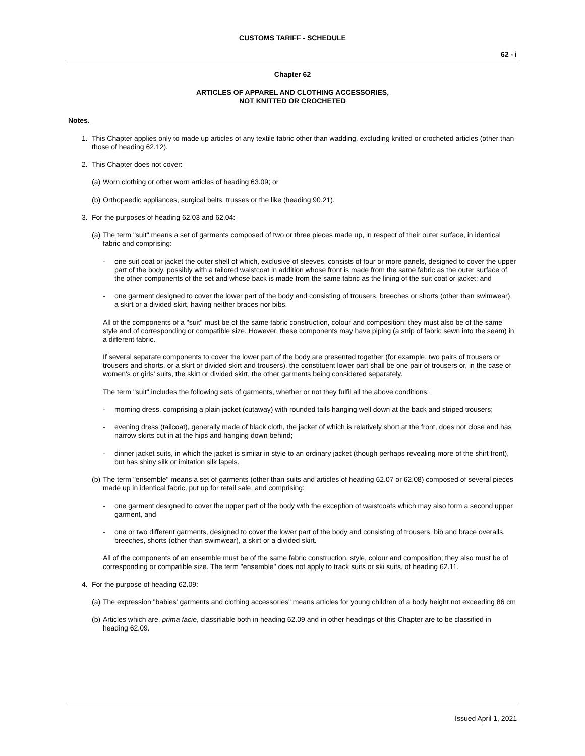CUSTOMS TARIFF - SCHEDULE
62 - i
Chapter 62
ARTICLES OF APPAREL AND CLOTHING ACCESSORIES,
NOT KNITTED OR CROCHETED
Notes.
1. This Chapter applies only to made up articles of any textile fabric other than wadding, excluding knitted or crocheted articles (other than those of heading 62.12).
2. This Chapter does not cover:
(a) Worn clothing or other worn articles of heading 63.09; or
(b) Orthopaedic appliances, surgical belts, trusses or the like (heading 90.21).
3. For the purposes of heading 62.03 and 62.04:
(a) The term "suit" means a set of garments composed of two or three pieces made up, in respect of their outer surface, in identical fabric and comprising:
- one suit coat or jacket the outer shell of which, exclusive of sleeves, consists of four or more panels, designed to cover the upper part of the body, possibly with a tailored waistcoat in addition whose front is made from the same fabric as the outer surface of the other components of the set and whose back is made from the same fabric as the lining of the suit coat or jacket; and
- one garment designed to cover the lower part of the body and consisting of trousers, breeches or shorts (other than swimwear), a skirt or a divided skirt, having neither braces nor bibs.
All of the components of a "suit" must be of the same fabric construction, colour and composition; they must also be of the same style and of corresponding or compatible size. However, these components may have piping (a strip of fabric sewn into the seam) in a different fabric.
If several separate components to cover the lower part of the body are presented together (for example, two pairs of trousers or trousers and shorts, or a skirt or divided skirt and trousers), the constituent lower part shall be one pair of trousers or, in the case of women's or girls' suits, the skirt or divided skirt, the other garments being considered separately.
The term "suit" includes the following sets of garments, whether or not they fulfil all the above conditions:
- morning dress, comprising a plain jacket (cutaway) with rounded tails hanging well down at the back and striped trousers;
- evening dress (tailcoat), generally made of black cloth, the jacket of which is relatively short at the front, does not close and has narrow skirts cut in at the hips and hanging down behind;
- dinner jacket suits, in which the jacket is similar in style to an ordinary jacket (though perhaps revealing more of the shirt front), but has shiny silk or imitation silk lapels.
(b) The term "ensemble" means a set of garments (other than suits and articles of heading 62.07 or 62.08) composed of several pieces made up in identical fabric, put up for retail sale, and comprising:
- one garment designed to cover the upper part of the body with the exception of waistcoats which may also form a second upper garment, and
- one or two different garments, designed to cover the lower part of the body and consisting of trousers, bib and brace overalls, breeches, shorts (other than swimwear), a skirt or a divided skirt.
All of the components of an ensemble must be of the same fabric construction, style, colour and composition; they also must be of corresponding or compatible size. The term "ensemble" does not apply to track suits or ski suits, of heading 62.11.
4. For the purpose of heading 62.09:
(a) The expression "babies' garments and clothing accessories" means articles for young children of a body height not exceeding 86 cm
(b) Articles which are, prima facie, classifiable both in heading 62.09 and in other headings of this Chapter are to be classified in heading 62.09.
Issued April 1, 2021